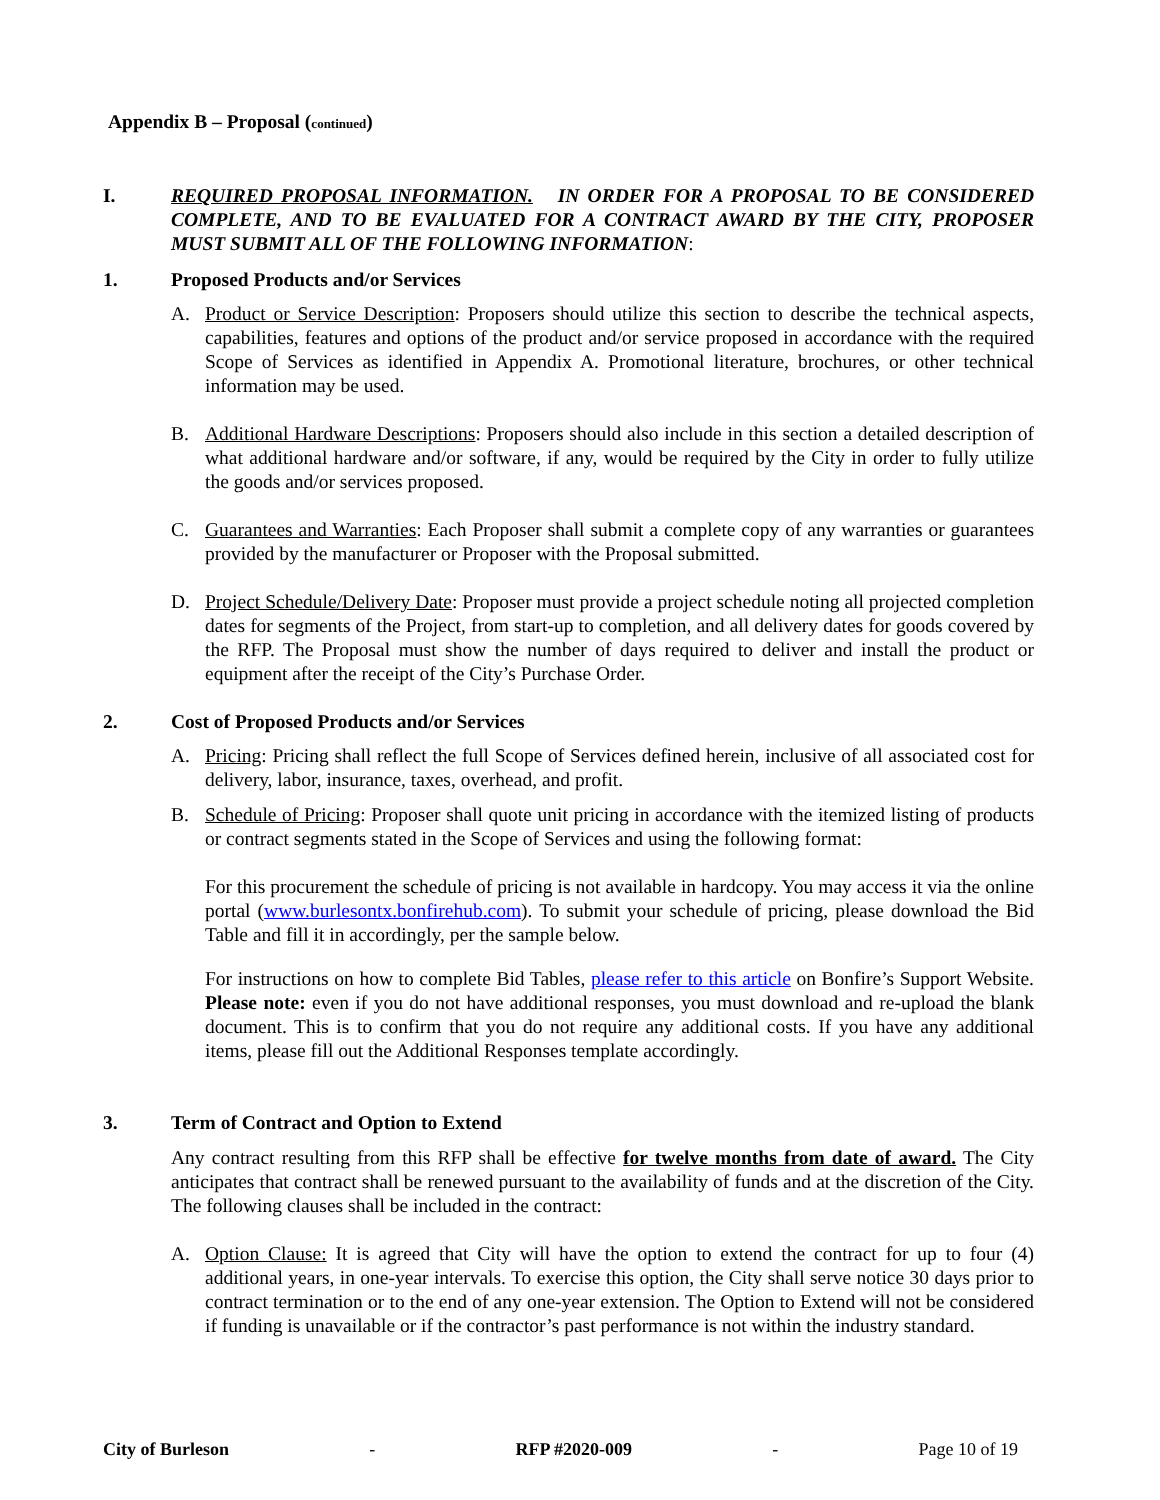Appendix B – Proposal (continued)
I. REQUIRED PROPOSAL INFORMATION. IN ORDER FOR A PROPOSAL TO BE CONSIDERED COMPLETE, AND TO BE EVALUATED FOR A CONTRACT AWARD BY THE CITY, PROPOSER MUST SUBMIT ALL OF THE FOLLOWING INFORMATION:
1. Proposed Products and/or Services
A. Product or Service Description: Proposers should utilize this section to describe the technical aspects, capabilities, features and options of the product and/or service proposed in accordance with the required Scope of Services as identified in Appendix A. Promotional literature, brochures, or other technical information may be used.
B. Additional Hardware Descriptions: Proposers should also include in this section a detailed description of what additional hardware and/or software, if any, would be required by the City in order to fully utilize the goods and/or services proposed.
C. Guarantees and Warranties: Each Proposer shall submit a complete copy of any warranties or guarantees provided by the manufacturer or Proposer with the Proposal submitted.
D. Project Schedule/Delivery Date: Proposer must provide a project schedule noting all projected completion dates for segments of the Project, from start-up to completion, and all delivery dates for goods covered by the RFP. The Proposal must show the number of days required to deliver and install the product or equipment after the receipt of the City’s Purchase Order.
2. Cost of Proposed Products and/or Services
A. Pricing: Pricing shall reflect the full Scope of Services defined herein, inclusive of all associated cost for delivery, labor, insurance, taxes, overhead, and profit.
B. Schedule of Pricing: Proposer shall quote unit pricing in accordance with the itemized listing of products or contract segments stated in the Scope of Services and using the following format:
For this procurement the schedule of pricing is not available in hardcopy. You may access it via the online portal (www.burlesontx.bonfirehub.com). To submit your schedule of pricing, please download the Bid Table and fill it in accordingly, per the sample below.
For instructions on how to complete Bid Tables, please refer to this article on Bonfire’s Support Website. Please note: even if you do not have additional responses, you must download and re-upload the blank document. This is to confirm that you do not require any additional costs. If you have any additional items, please fill out the Additional Responses template accordingly.
3. Term of Contract and Option to Extend
Any contract resulting from this RFP shall be effective for twelve months from date of award. The City anticipates that contract shall be renewed pursuant to the availability of funds and at the discretion of the City. The following clauses shall be included in the contract:
A. Option Clause: It is agreed that City will have the option to extend the contract for up to four (4) additional years, in one-year intervals. To exercise this option, the City shall serve notice 30 days prior to contract termination or to the end of any one-year extension. The Option to Extend will not be considered if funding is unavailable or if the contractor’s past performance is not within the industry standard.
City of Burleson - RFP #2020-009 - Page 10 of 19